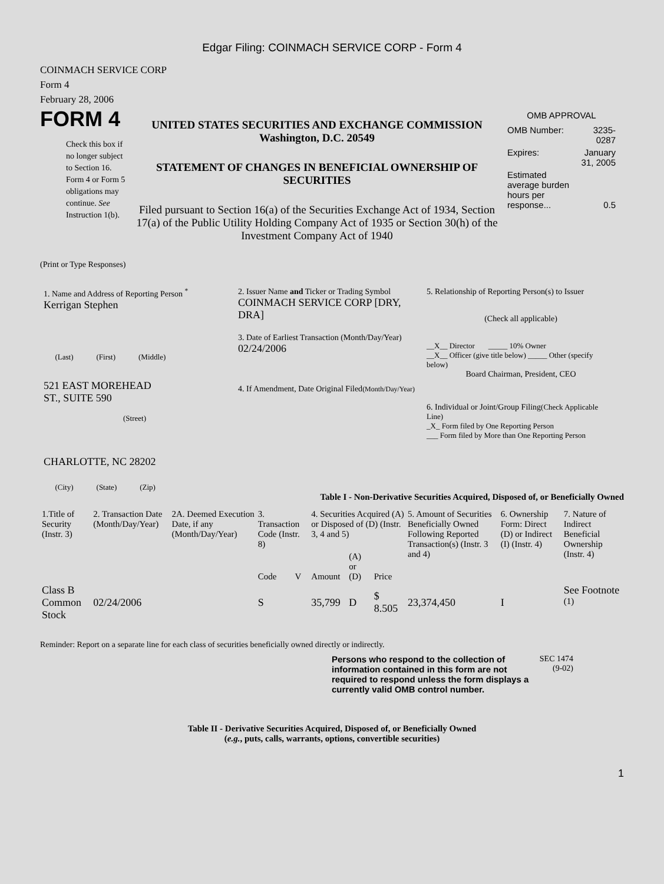Edgar Filing: COINMACH SERVICE CORP - Form 4
COINMACH SERVICE CORP
Form 4
February 28, 2006
FORM 4
Check this box if no longer subject to Section 16. Form 4 or Form 5 obligations may continue. See Instruction 1(b).
UNITED STATES SECURITIES AND EXCHANGE COMMISSION
Washington, D.C. 20549
STATEMENT OF CHANGES IN BENEFICIAL OWNERSHIP OF SECURITIES
Filed pursuant to Section 16(a) of the Securities Exchange Act of 1934, Section 17(a) of the Public Utility Holding Company Act of 1935 or Section 30(h) of the Investment Company Act of 1940
OMB APPROVAL
| OMB Number: | 3235-0287 |
| Expires: | January 31, 2005 |
| Estimated average burden hours per response... | 0.5 |
(Print or Type Responses)
1. Name and Address of Reporting Person <sup>*</sup>
Kerrigan Stephen
(Last) (First) (Middle)
521 EAST MOREHEAD
ST., SUITE 590
(Street)
CHARLOTTE, NC 28202
(City) (State) (Zip)
2. Issuer Name and Ticker or Trading Symbol
COINMACH SERVICE CORP [DRY, DRA]
3. Date of Earliest Transaction (Month/Day/Year)
02/24/2006
4. If Amendment, Date Original Filed(Month/Day/Year)
5. Relationship of Reporting Person(s) to Issuer
(Check all applicable)
__X__ Director _____ 10% Owner
__X__ Officer (give title below) _____ Other (specify below)
Board Chairman, President, CEO
6. Individual or Joint/Group Filing(Check Applicable Line)
_X_ Form filed by One Reporting Person
___ Form filed by More than One Reporting Person
Table I - Non-Derivative Securities Acquired, Disposed of, or Beneficially Owned
| 1.Title of Security (Instr. 3) | 2. Transaction Date (Month/Day/Year) | 2A. Deemed Execution Date, if any (Month/Day/Year) | 3. Transaction Code (Instr. 8) | | 4. Securities Acquired (A) or Disposed of (D) (Instr. 3, 4 and 5) | | | 5. Amount of Securities Beneficially Owned Following Reported Transaction(s) (Instr. 3 and 4) | 6. Ownership Form: Direct (D) or Indirect (I) (Instr. 4) | 7. Nature of Indirect Beneficial Ownership (Instr. 4) |
| --- | --- | --- | --- | --- | --- | --- | --- | --- | --- | --- |
| | | | Code | V | Amount | (A) or (D) | Price | | | |
| Class B Common Stock | 02/24/2006 | | S | | 35,799 | D | $ 8.505 | 23,374,450 | I | See Footnote <sup>(1)</sup> |
Reminder: Report on a separate line for each class of securities beneficially owned directly or indirectly.
Persons who respond to the collection of information contained in this form are not required to respond unless the form displays a currently valid OMB control number.
SEC 1474 (9-02)
Table II - Derivative Securities Acquired, Disposed of, or Beneficially Owned
(e.g., puts, calls, warrants, options, convertible securities)
1